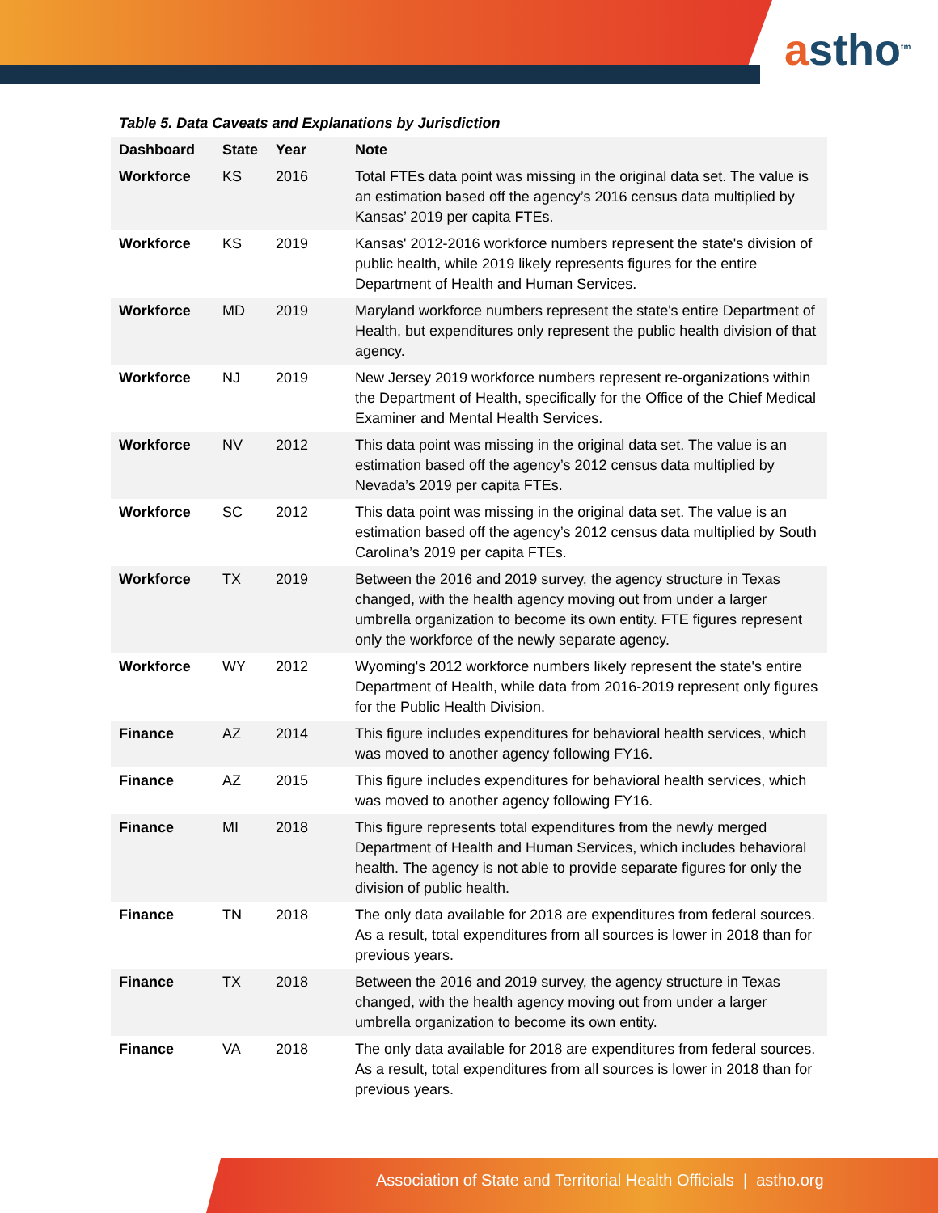astho<sup>tm</sup>
Table 5. Data Caveats and Explanations by Jurisdiction
| Dashboard | State | Year | Note |
| --- | --- | --- | --- |
| Workforce | KS | 2016 | Total FTEs data point was missing in the original data set. The value is an estimation based off the agency’s 2016 census data multiplied by Kansas’ 2019 per capita FTEs. |
| Workforce | KS | 2019 | Kansas' 2012-2016 workforce numbers represent the state's division of public health, while 2019 likely represents figures for the entire Department of Health and Human Services. |
| Workforce | MD | 2019 | Maryland workforce numbers represent the state's entire Department of Health, but expenditures only represent the public health division of that agency. |
| Workforce | NJ | 2019 | New Jersey 2019 workforce numbers represent re-organizations within the Department of Health, specifically for the Office of the Chief Medical Examiner and Mental Health Services. |
| Workforce | NV | 2012 | This data point was missing in the original data set. The value is an estimation based off the agency’s 2012 census data multiplied by Nevada’s 2019 per capita FTEs. |
| Workforce | SC | 2012 | This data point was missing in the original data set. The value is an estimation based off the agency’s 2012 census data multiplied by South Carolina’s 2019 per capita FTEs. |
| Workforce | TX | 2019 | Between the 2016 and 2019 survey, the agency structure in Texas changed, with the health agency moving out from under a larger umbrella organization to become its own entity. FTE figures represent only the workforce of the newly separate agency. |
| Workforce | WY | 2012 | Wyoming's 2012 workforce numbers likely represent the state's entire Department of Health, while data from 2016-2019 represent only figures for the Public Health Division. |
| Finance | AZ | 2014 | This figure includes expenditures for behavioral health services, which was moved to another agency following FY16. |
| Finance | AZ | 2015 | This figure includes expenditures for behavioral health services, which was moved to another agency following FY16. |
| Finance | MI | 2018 | This figure represents total expenditures from the newly merged Department of Health and Human Services, which includes behavioral health. The agency is not able to provide separate figures for only the division of public health. |
| Finance | TN | 2018 | The only data available for 2018 are expenditures from federal sources. As a result, total expenditures from all sources is lower in 2018 than for previous years. |
| Finance | TX | 2018 | Between the 2016 and 2019 survey, the agency structure in Texas changed, with the health agency moving out from under a larger umbrella organization to become its own entity. |
| Finance | VA | 2018 | The only data available for 2018 are expenditures from federal sources. As a result, total expenditures from all sources is lower in 2018 than for previous years. |
Association of State and Territorial Health Officials | astho.org